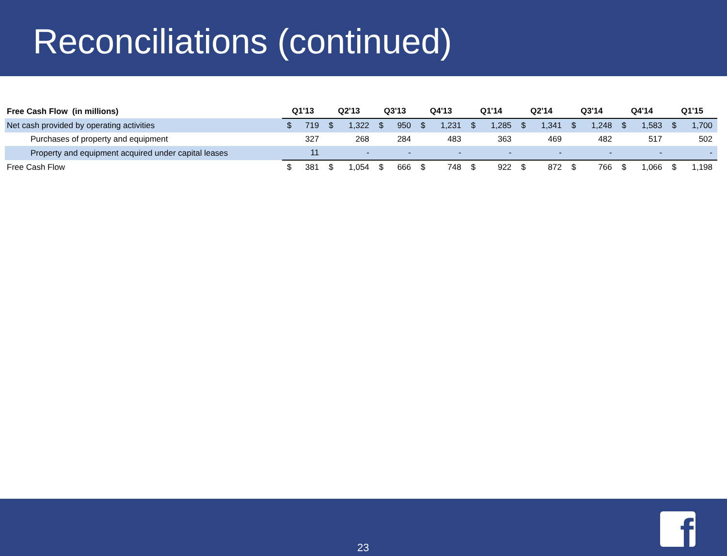Reconciliations (continued)
| Free Cash Flow (in millions) | Q1'13 | | Q2'13 | | Q3'13 | | Q4'13 | | Q1'14 | | Q2'14 | | Q3'14 | | Q4'14 | | Q1'15 | |
| --- | --- | --- | --- | --- | --- | --- | --- | --- | --- | --- | --- | --- | --- | --- | --- | --- | --- | --- |
| Net cash provided by operating activities | $ | 719 | $ | 1,322 | $ | 950 | $ | 1,231 | $ | 1,285 | $ | 1,341 | $ | 1,248 | $ | 1,583 | $ | 1,700 |
| Purchases of property and equipment | | 327 | | 268 | | 284 | | 483 | | 363 | | 469 | | 482 | | 517 | | 502 |
| Property and equipment acquired under capital leases | | 11 | | - | | - | | - | | - | | - | | - | | - | | - |
| Free Cash Flow | $ | 381 | $ | 1,054 | $ | 666 | $ | 748 | $ | 922 | $ | 872 | $ | 766 | $ | 1,066 | $ | 1,198 |
23 f